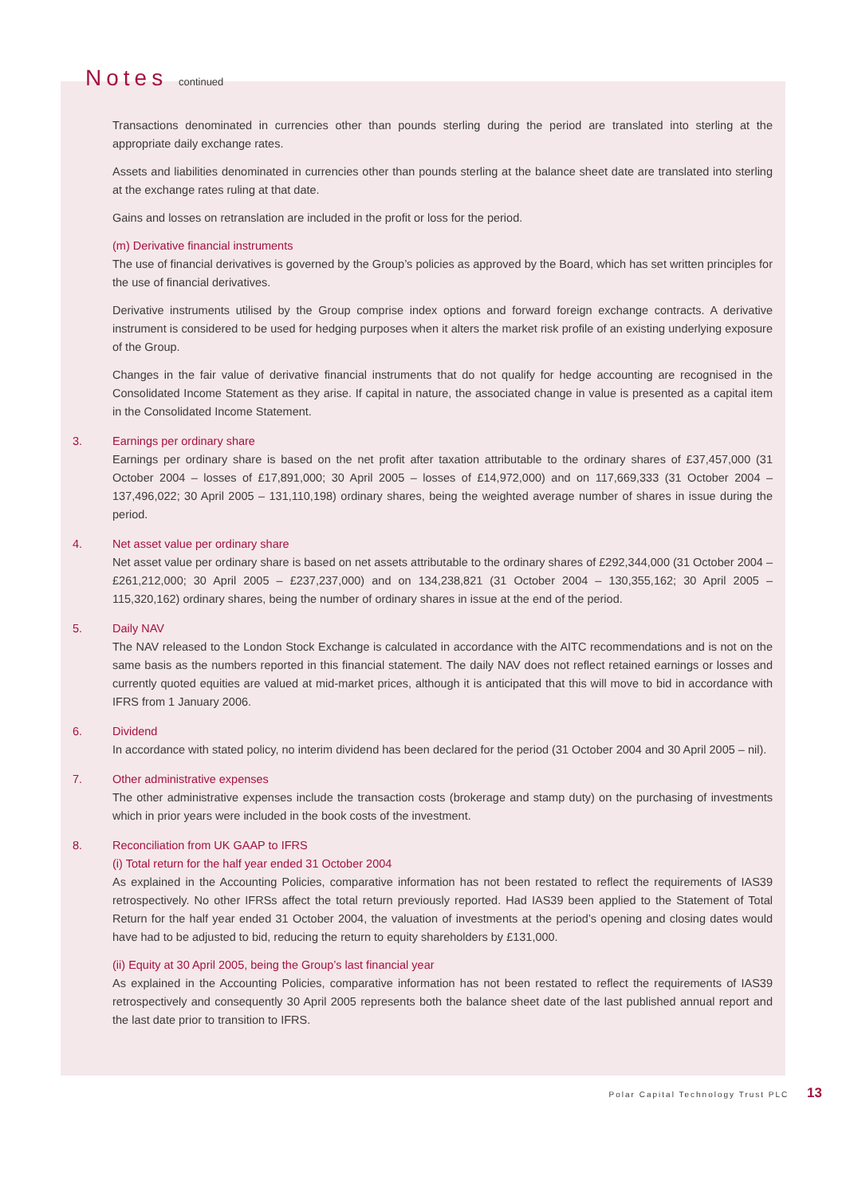Notes continued
Transactions denominated in currencies other than pounds sterling during the period are translated into sterling at the appropriate daily exchange rates.
Assets and liabilities denominated in currencies other than pounds sterling at the balance sheet date are translated into sterling at the exchange rates ruling at that date.
Gains and losses on retranslation are included in the profit or loss for the period.
(m) Derivative financial instruments
The use of financial derivatives is governed by the Group’s policies as approved by the Board, which has set written principles for the use of financial derivatives.
Derivative instruments utilised by the Group comprise index options and forward foreign exchange contracts. A derivative instrument is considered to be used for hedging purposes when it alters the market risk profile of an existing underlying exposure of the Group.
Changes in the fair value of derivative financial instruments that do not qualify for hedge accounting are recognised in the Consolidated Income Statement as they arise. If capital in nature, the associated change in value is presented as a capital item in the Consolidated Income Statement.
3. Earnings per ordinary share
Earnings per ordinary share is based on the net profit after taxation attributable to the ordinary shares of £37,457,000 (31 October 2004 – losses of £17,891,000; 30 April 2005 – losses of £14,972,000) and on 117,669,333 (31 October 2004 – 137,496,022; 30 April 2005 – 131,110,198) ordinary shares, being the weighted average number of shares in issue during the period.
4. Net asset value per ordinary share
Net asset value per ordinary share is based on net assets attributable to the ordinary shares of £292,344,000 (31 October 2004 – £261,212,000; 30 April 2005 – £237,237,000) and on 134,238,821 (31 October 2004 – 130,355,162; 30 April 2005 – 115,320,162) ordinary shares, being the number of ordinary shares in issue at the end of the period.
5. Daily NAV
The NAV released to the London Stock Exchange is calculated in accordance with the AITC recommendations and is not on the same basis as the numbers reported in this financial statement. The daily NAV does not reflect retained earnings or losses and currently quoted equities are valued at mid-market prices, although it is anticipated that this will move to bid in accordance with IFRS from 1 January 2006.
6. Dividend
In accordance with stated policy, no interim dividend has been declared for the period (31 October 2004 and 30 April 2005 – nil).
7. Other administrative expenses
The other administrative expenses include the transaction costs (brokerage and stamp duty) on the purchasing of investments which in prior years were included in the book costs of the investment.
8. Reconciliation from UK GAAP to IFRS
(i) Total return for the half year ended 31 October 2004
As explained in the Accounting Policies, comparative information has not been restated to reflect the requirements of IAS39 retrospectively. No other IFRSs affect the total return previously reported. Had IAS39 been applied to the Statement of Total Return for the half year ended 31 October 2004, the valuation of investments at the period’s opening and closing dates would have had to be adjusted to bid, reducing the return to equity shareholders by £131,000.
(ii) Equity at 30 April 2005, being the Group’s last financial year
As explained in the Accounting Policies, comparative information has not been restated to reflect the requirements of IAS39 retrospectively and consequently 30 April 2005 represents both the balance sheet date of the last published annual report and the last date prior to transition to IFRS.
Polar Capital Technology Trust PLC 13